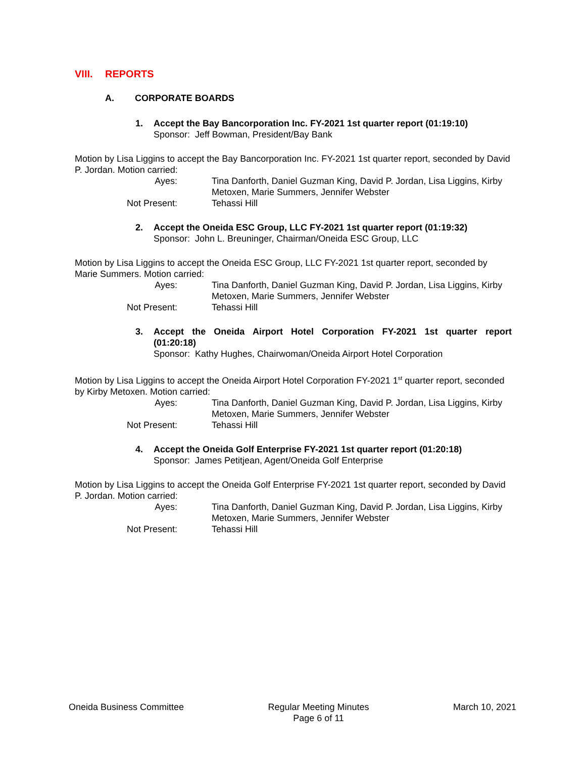VIII. REPORTS
A. CORPORATE BOARDS
1. Accept the Bay Bancorporation Inc. FY-2021 1st quarter report (01:19:10)
Sponsor: Jeff Bowman, President/Bay Bank
Motion by Lisa Liggins to accept the Bay Bancorporation Inc. FY-2021 1st quarter report, seconded by David P. Jordan. Motion carried:
Ayes:
Tina Danforth, Daniel Guzman King, David P. Jordan, Lisa Liggins, Kirby Metoxen, Marie Summers, Jennifer Webster
Not Present:
Tehassi Hill
2. Accept the Oneida ESC Group, LLC FY-2021 1st quarter report (01:19:32)
Sponsor: John L. Breuninger, Chairman/Oneida ESC Group, LLC
Motion by Lisa Liggins to accept the Oneida ESC Group, LLC FY-2021 1st quarter report, seconded by Marie Summers. Motion carried:
Ayes:
Tina Danforth, Daniel Guzman King, David P. Jordan, Lisa Liggins, Kirby Metoxen, Marie Summers, Jennifer Webster
Not Present:
Tehassi Hill
3. Accept the Oneida Airport Hotel Corporation FY-2021 1st quarter report
(01:20:18)
Sponsor: Kathy Hughes, Chairwoman/Oneida Airport Hotel Corporation
Motion by Lisa Liggins to accept the Oneida Airport Hotel Corporation FY-2021 1<sup>st</sup> quarter report, seconded by Kirby Metoxen. Motion carried:
Ayes:
Tina Danforth, Daniel Guzman King, David P. Jordan, Lisa Liggins, Kirby Metoxen, Marie Summers, Jennifer Webster
Not Present:
Tehassi Hill
4. Accept the Oneida Golf Enterprise FY-2021 1st quarter report (01:20:18)
Sponsor: James Petitjean, Agent/Oneida Golf Enterprise
Motion by Lisa Liggins to accept the Oneida Golf Enterprise FY-2021 1st quarter report, seconded by David P. Jordan. Motion carried:
Ayes:
Tina Danforth, Daniel Guzman King, David P. Jordan, Lisa Liggins, Kirby Metoxen, Marie Summers, Jennifer Webster
Not Present:
Tehassi Hill
Oneida Business Committee Regular Meeting Minutes
Page 6 of 11
March 10, 2021